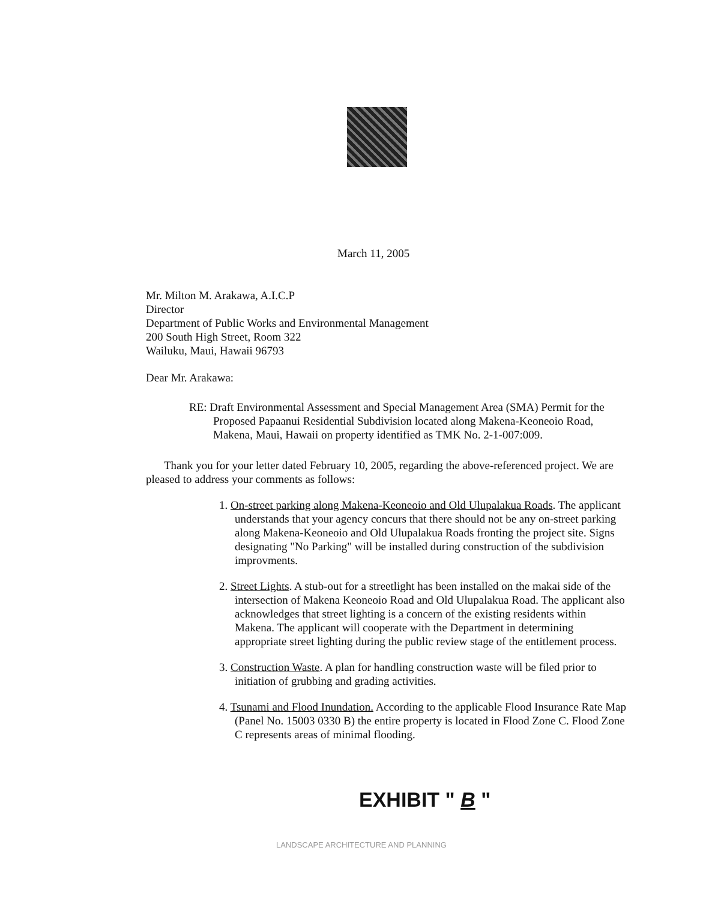March 11, 2005
Mr. Milton M. Arakawa, A.I.C.P
Director
Department of Public Works and Environmental Management
200 South High Street, Room 322
Wailuku, Maui, Hawaii 96793
Dear Mr. Arakawa:
RE: Draft Environmental Assessment and Special Management Area (SMA) Permit for the Proposed Papaanui Residential Subdivision located along Makena-Keoneoio Road, Makena, Maui, Hawaii on property identified as TMK No. 2-1-007:009.
Thank you for your letter dated February 10, 2005, regarding the above-referenced project. We are pleased to address your comments as follows:
1. On-street parking along Makena-Keoneoio and Old Ulupalakua Roads. The applicant understands that your agency concurs that there should not be any on-street parking along Makena-Keoneoio and Old Ulupalakua Roads fronting the project site. Signs designating "No Parking" will be installed during construction of the subdivision improvments.
2. Street Lights. A stub-out for a streetlight has been installed on the makai side of the intersection of Makena Keoneoio Road and Old Ulupalakua Road. The applicant also acknowledges that street lighting is a concern of the existing residents within Makena. The applicant will cooperate with the Department in determining appropriate street lighting during the public review stage of the entitlement process.
3. Construction Waste. A plan for handling construction waste will be filed prior to initiation of grubbing and grading activities.
4. Tsunami and Flood Inundation. According to the applicable Flood Insurance Rate Map (Panel No. 15003 0330 B) the entire property is located in Flood Zone C. Flood Zone C represents areas of minimal flooding.
EXHIBIT " B "
LANDSCAPE ARCHITECTURE AND PLANNING